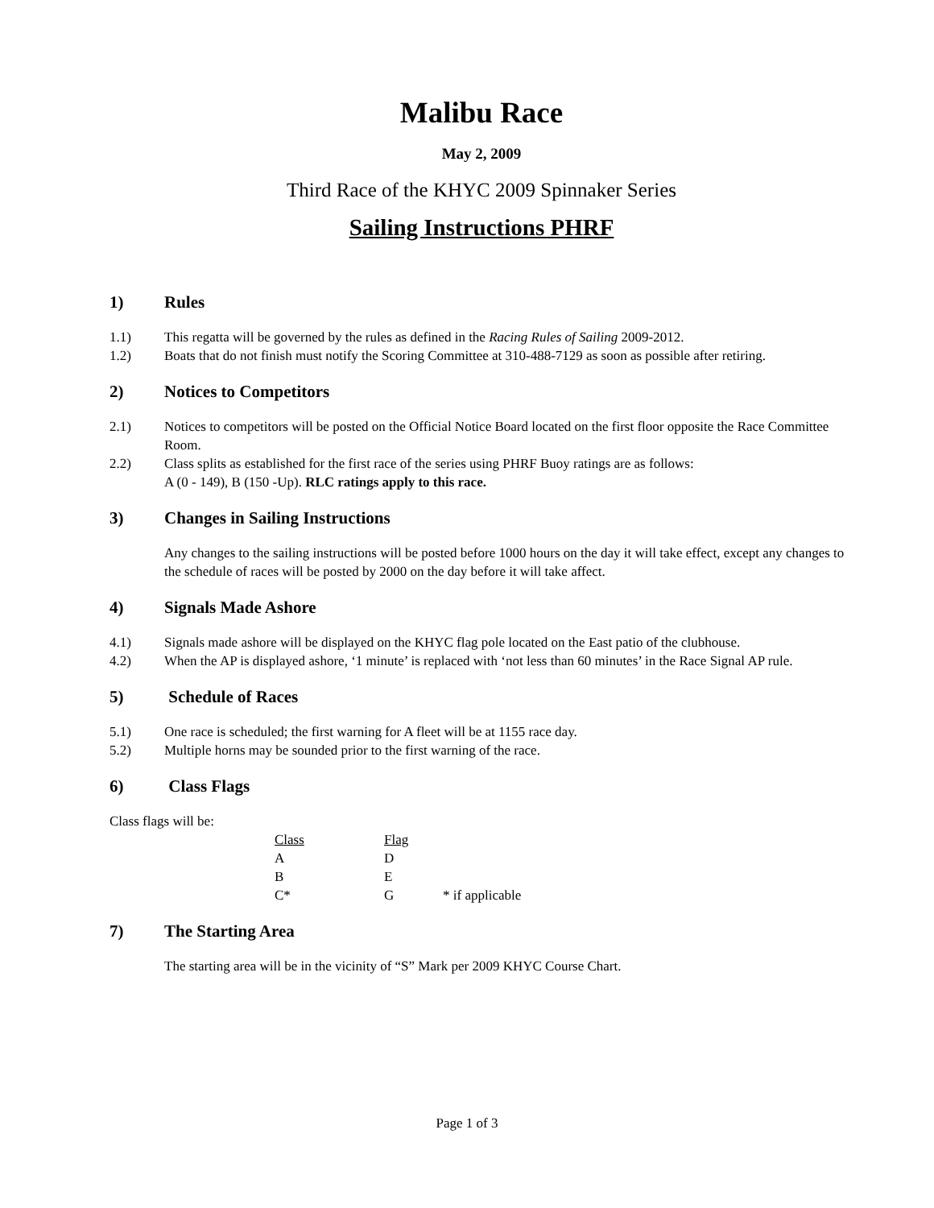Malibu Race
May 2, 2009
Third Race of the KHYC 2009 Spinnaker Series
Sailing Instructions PHRF
1) Rules
1.1) This regatta will be governed by the rules as defined in the Racing Rules of Sailing 2009-2012.
1.2) Boats that do not finish must notify the Scoring Committee at 310-488-7129 as soon as possible after retiring.
2) Notices to Competitors
2.1) Notices to competitors will be posted on the Official Notice Board located on the first floor opposite the Race Committee Room.
2.2) Class splits as established for the first race of the series using PHRF Buoy ratings are as follows:
A (0 - 149), B (150 -Up). RLC ratings apply to this race.
3) Changes in Sailing Instructions
Any changes to the sailing instructions will be posted before 1000 hours on the day it will take effect, except any changes to the schedule of races will be posted by 2000 on the day before it will take affect.
4) Signals Made Ashore
4.1) Signals made ashore will be displayed on the KHYC flag pole located on the East patio of the clubhouse.
4.2) When the AP is displayed ashore, ‘1 minute’ is replaced with ‘not less than 60 minutes’ in the Race Signal AP rule.
5) Schedule of Races
5.1) One race is scheduled; the first warning for A fleet will be at 1155 race day.
5.2) Multiple horns may be sounded prior to the first warning of the race.
6) Class Flags
Class flags will be:
| Class | Flag | |
| A | D | |
| B | E | |
| C* | G | * if applicable |
7) The Starting Area
The starting area will be in the vicinity of “S” Mark per 2009 KHYC Course Chart.
Page 1 of 3